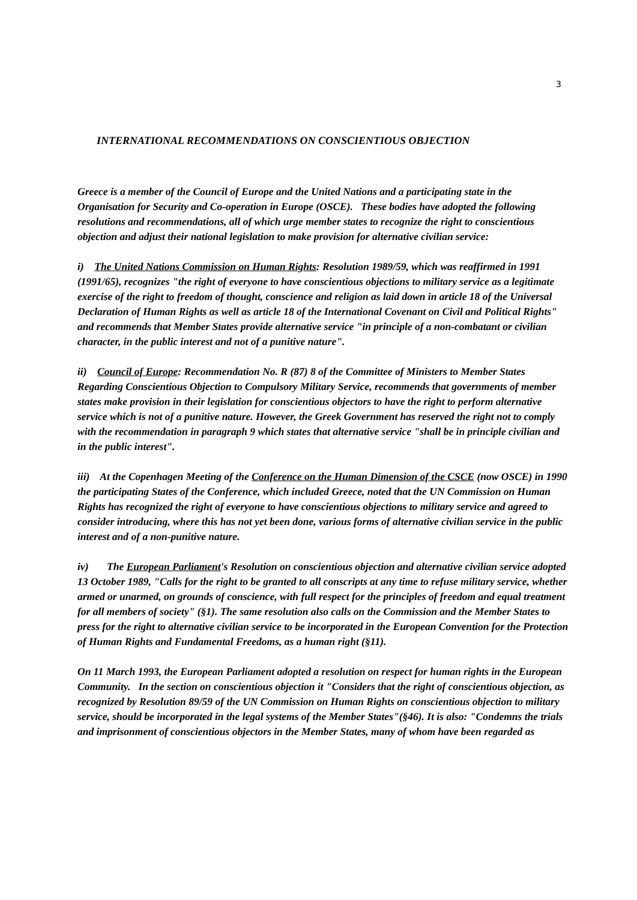3
INTERNATIONAL RECOMMENDATIONS ON CONSCIENTIOUS OBJECTION
Greece is a member of the Council of Europe and the United Nations and a participating state in the Organisation for Security and Co-operation in Europe (OSCE). These bodies have adopted the following resolutions and recommendations, all of which urge member states to recognize the right to conscientious objection and adjust their national legislation to make provision for alternative civilian service:
i) The United Nations Commission on Human Rights: Resolution 1989/59, which was reaffirmed in 1991 (1991/65), recognizes "the right of everyone to have conscientious objections to military service as a legitimate exercise of the right to freedom of thought, conscience and religion as laid down in article 18 of the Universal Declaration of Human Rights as well as article 18 of the International Covenant on Civil and Political Rights" and recommends that Member States provide alternative service "in principle of a non-combatant or civilian character, in the public interest and not of a punitive nature".
ii) Council of Europe: Recommendation No. R (87) 8 of the Committee of Ministers to Member States Regarding Conscientious Objection to Compulsory Military Service, recommends that governments of member states make provision in their legislation for conscientious objectors to have the right to perform alternative service which is not of a punitive nature. However, the Greek Government has reserved the right not to comply with the recommendation in paragraph 9 which states that alternative service "shall be in principle civilian and in the public interest".
iii) At the Copenhagen Meeting of the Conference on the Human Dimension of the CSCE (now OSCE) in 1990 the participating States of the Conference, which included Greece, noted that the UN Commission on Human Rights has recognized the right of everyone to have conscientious objections to military service and agreed to consider introducing, where this has not yet been done, various forms of alternative civilian service in the public interest and of a non-punitive nature.
iv) The European Parliament's Resolution on conscientious objection and alternative civilian service adopted 13 October 1989, "Calls for the right to be granted to all conscripts at any time to refuse military service, whether armed or unarmed, on grounds of conscience, with full respect for the principles of freedom and equal treatment for all members of society" (§1). The same resolution also calls on the Commission and the Member States to press for the right to alternative civilian service to be incorporated in the European Convention for the Protection of Human Rights and Fundamental Freedoms, as a human right (§11).
On 11 March 1993, the European Parliament adopted a resolution on respect for human rights in the European Community. In the section on conscientious objection it "Considers that the right of conscientious objection, as recognized by Resolution 89/59 of the UN Commission on Human Rights on conscientious objection to military service, should be incorporated in the legal systems of the Member States"(§46). It is also: "Condemns the trials and imprisonment of conscientious objectors in the Member States, many of whom have been regarded as